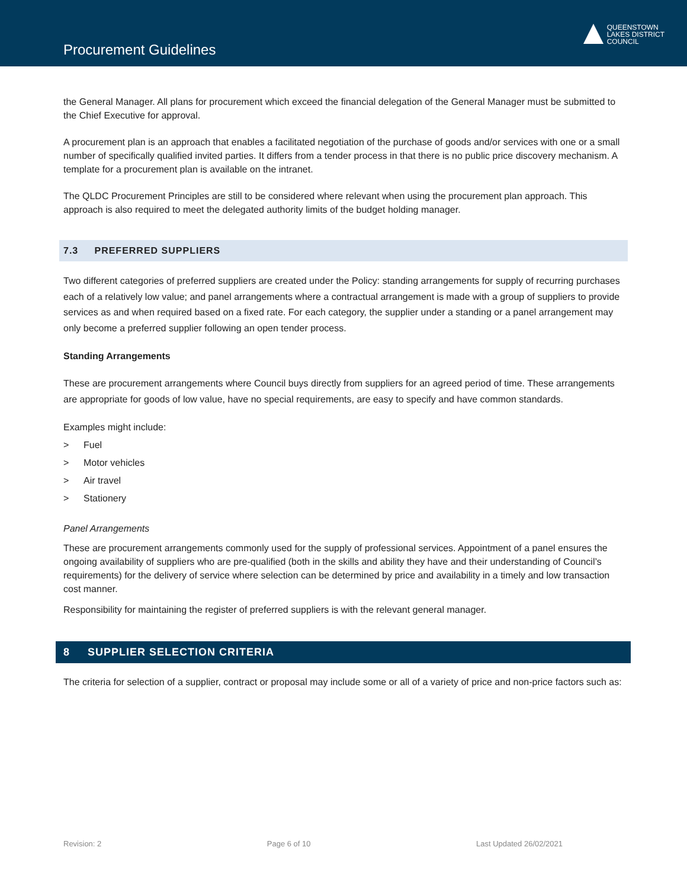Procurement Guidelines
QUEENSTOWN
LAKES DISTRICT
COUNCIL
the General Manager. All plans for procurement which exceed the financial delegation of the General Manager must be submitted to the Chief Executive for approval.
A procurement plan is an approach that enables a facilitated negotiation of the purchase of goods and/or services with one or a small number of specifically qualified invited parties. It differs from a tender process in that there is no public price discovery mechanism. A template for a procurement plan is available on the intranet.
The QLDC Procurement Principles are still to be considered where relevant when using the procurement plan approach. This approach is also required to meet the delegated authority limits of the budget holding manager.
7.3 PREFERRED SUPPLIERS
Two different categories of preferred suppliers are created under the Policy: standing arrangements for supply of recurring purchases each of a relatively low value; and panel arrangements where a contractual arrangement is made with a group of suppliers to provide services as and when required based on a fixed rate. For each category, the supplier under a standing or a panel arrangement may only become a preferred supplier following an open tender process.
Standing Arrangements
These are procurement arrangements where Council buys directly from suppliers for an agreed period of time. These arrangements are appropriate for goods of low value, have no special requirements, are easy to specify and have common standards.
Examples might include:
> Fuel
> Motor vehicles
> Air travel
> Stationery
Panel Arrangements
These are procurement arrangements commonly used for the supply of professional services. Appointment of a panel ensures the ongoing availability of suppliers who are pre-qualified (both in the skills and ability they have and their understanding of Council’s requirements) for the delivery of service where selection can be determined by price and availability in a timely and low transaction cost manner.
Responsibility for maintaining the register of preferred suppliers is with the relevant general manager.
8 SUPPLIER SELECTION CRITERIA
The criteria for selection of a supplier, contract or proposal may include some or all of a variety of price and non-price factors such as:
Revision: 2 Page 6 of 10 Last Updated 26/02/2021